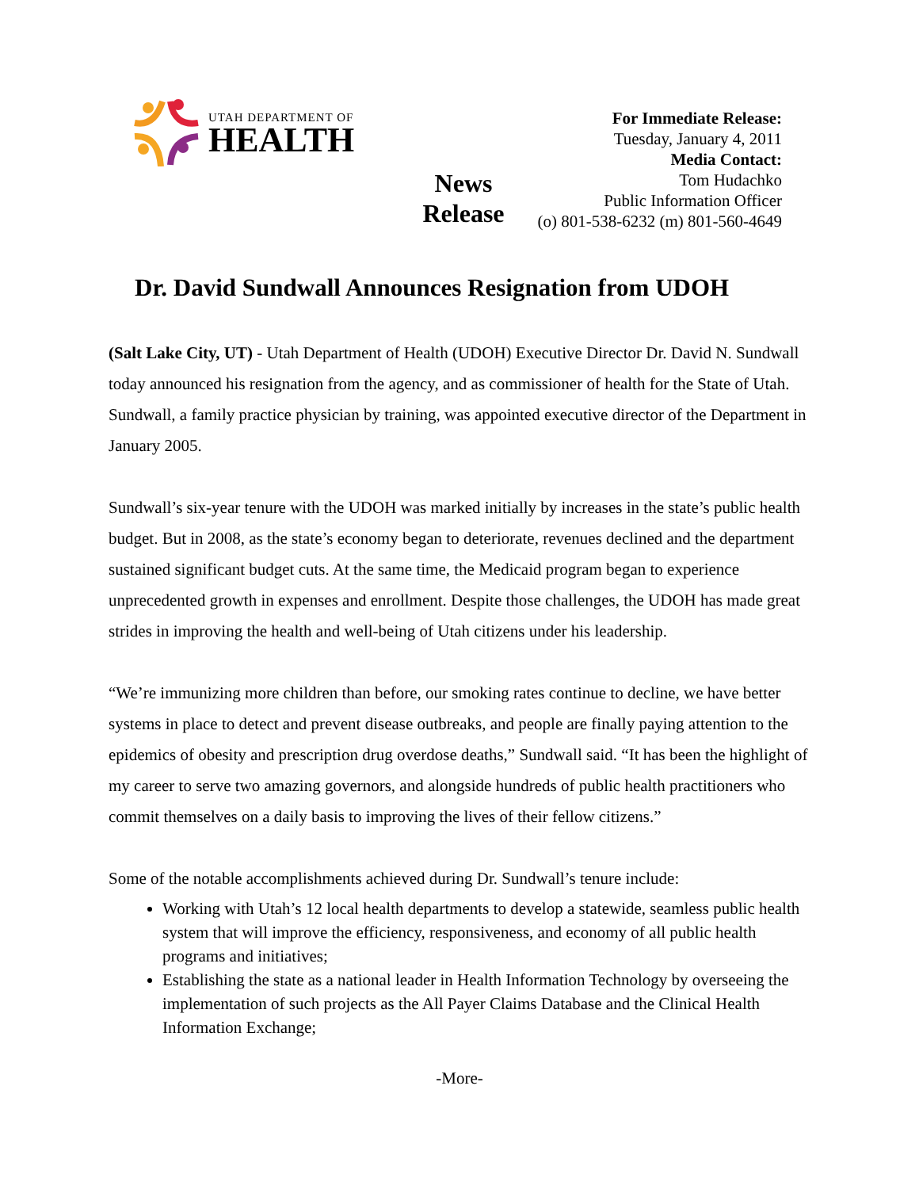UTAH DEPARTMENT OF
HEALTH
News
Release
For Immediate Release:
Tuesday, January 4, 2011
Media Contact:
Tom Hudachko
Public Information Officer
(o) 801-538-6232 (m) 801-560-4649
Dr. David Sundwall Announces Resignation from UDOH
(Salt Lake City, UT) - Utah Department of Health (UDOH) Executive Director Dr. David N. Sundwall today announced his resignation from the agency, and as commissioner of health for the State of Utah. Sundwall, a family practice physician by training, was appointed executive director of the Department in January 2005.
Sundwall’s six-year tenure with the UDOH was marked initially by increases in the state’s public health budget. But in 2008, as the state’s economy began to deteriorate, revenues declined and the department sustained significant budget cuts. At the same time, the Medicaid program began to experience unprecedented growth in expenses and enrollment. Despite those challenges, the UDOH has made great strides in improving the health and well-being of Utah citizens under his leadership.
“We’re immunizing more children than before, our smoking rates continue to decline, we have better systems in place to detect and prevent disease outbreaks, and people are finally paying attention to the epidemics of obesity and prescription drug overdose deaths,” Sundwall said. “It has been the highlight of my career to serve two amazing governors, and alongside hundreds of public health practitioners who commit themselves on a daily basis to improving the lives of their fellow citizens.”
Some of the notable accomplishments achieved during Dr. Sundwall’s tenure include:
Working with Utah’s 12 local health departments to develop a statewide, seamless public health system that will improve the efficiency, responsiveness, and economy of all public health programs and initiatives;
Establishing the state as a national leader in Health Information Technology by overseeing the implementation of such projects as the All Payer Claims Database and the Clinical Health Information Exchange;
-More-